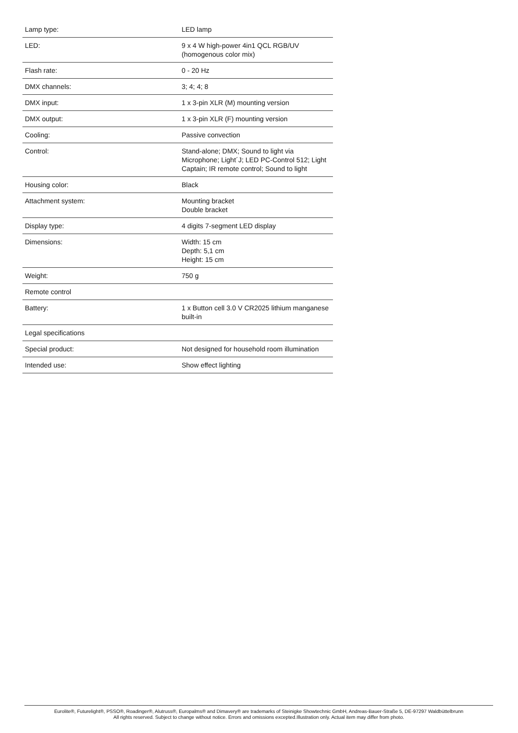| Lamp type: | LED lamp |
| LED: | 9 x 4 W high-power 4in1 QCL RGB/UV (homogenous color mix) |
| Flash rate: | 0 - 20 Hz |
| DMX channels: | 3; 4; 4; 8 |
| DMX input: | 1 x 3-pin XLR (M) mounting version |
| DMX output: | 1 x 3-pin XLR (F) mounting version |
| Cooling: | Passive convection |
| Control: | Stand-alone; DMX; Sound to light via Microphone; Light´J; LED PC-Control 512; Light Captain; IR remote control; Sound to light |
| Housing color: | Black |
| Attachment system: | Mounting bracket Double bracket |
| Display type: | 4 digits 7-segment LED display |
| Dimensions: | Width: 15 cm Depth: 5,1 cm Height: 15 cm |
| Weight: | 750 g |
| Remote control | |
| Battery: | 1 x Button cell 3.0 V CR2025 lithium manganese built-in |
| Legal specifications | |
| Special product: | Not designed for household room illumination |
| Intended use: | Show effect lighting |
Eurolite®, Futurelight®, PSSO®, Roadinger®, Alutruss®, Europalms® and Dimavery® are trademarks of Steinigke Showtechnic GmbH, Andreas-Bauer-Straße 5, DE-97297 Waldbüttelbrunn
All rights reserved. Subject to change without notice. Errors and omissions excepted.Illustration only. Actual item may differ from photo.